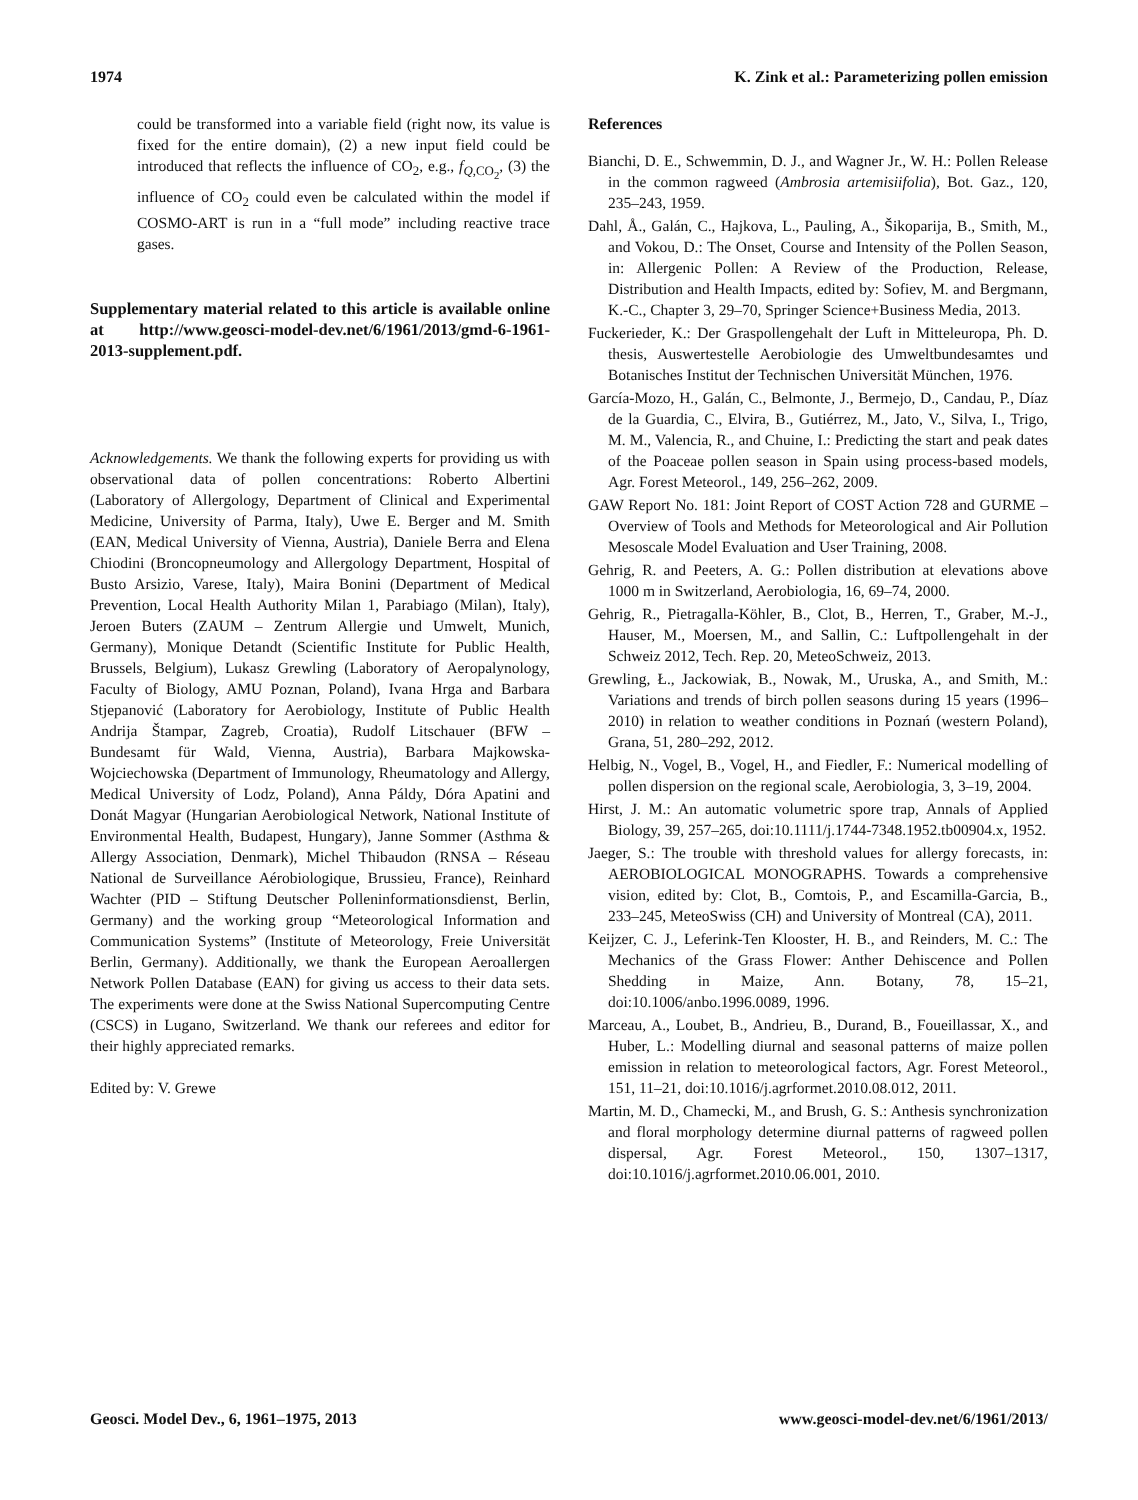1974 K. Zink et al.: Parameterizing pollen emission
could be transformed into a variable field (right now, its value is fixed for the entire domain), (2) a new input field could be introduced that reflects the influence of CO<sub>2</sub>, e.g., f<sub>Q,CO<sub>2</sub></sub>, (3) the influence of CO<sub>2</sub> could even be calculated within the model if COSMO-ART is run in a “full mode” including reactive trace gases.
Supplementary material related to this article is available online at http://www.geosci-model-dev.net/6/1961/2013/gmd-6-1961-2013-supplement.pdf.
Acknowledgements. We thank the following experts for providing us with observational data of pollen concentrations: Roberto Albertini (Laboratory of Allergology, Department of Clinical and Experimental Medicine, University of Parma, Italy), Uwe E. Berger and M. Smith (EAN, Medical University of Vienna, Austria), Daniele Berra and Elena Chiodini (Broncopneumology and Allergology Department, Hospital of Busto Arsizio, Varese, Italy), Maira Bonini (Department of Medical Prevention, Local Health Authority Milan 1, Parabiago (Milan), Italy), Jeroen Buters (ZAUM – Zentrum Allergie und Umwelt, Munich, Germany), Monique Detandt (Scientific Institute for Public Health, Brussels, Belgium), Lukasz Grewling (Laboratory of Aeropalynology, Faculty of Biology, AMU Poznan, Poland), Ivana Hrga and Barbara Stjepanović (Laboratory for Aerobiology, Institute of Public Health Andrija Štampar, Zagreb, Croatia), Rudolf Litschauer (BFW – Bundesamt für Wald, Vienna, Austria), Barbara Majkowska-Wojciechowska (Department of Immunology, Rheumatology and Allergy, Medical University of Lodz, Poland), Anna Páldy, Dóra Apatini and Donát Magyar (Hungarian Aerobiological Network, National Institute of Environmental Health, Budapest, Hungary), Janne Sommer (Asthma & Allergy Association, Denmark), Michel Thibaudon (RNSA – Réseau National de Surveillance Aérobiologique, Brussieu, France), Reinhard Wachter (PID – Stiftung Deutscher Polleninformationsdienst, Berlin, Germany) and the working group “Meteorological Information and Communication Systems” (Institute of Meteorology, Freie Universität Berlin, Germany). Additionally, we thank the European Aeroallergen Network Pollen Database (EAN) for giving us access to their data sets. The experiments were done at the Swiss National Supercomputing Centre (CSCS) in Lugano, Switzerland. We thank our referees and editor for their highly appreciated remarks.
Edited by: V. Grewe
References
Bianchi, D. E., Schwemmin, D. J., and Wagner Jr., W. H.: Pollen Release in the common ragweed (Ambrosia artemisiifolia), Bot. Gaz., 120, 235–243, 1959.
Dahl, Å., Galán, C., Hajkova, L., Pauling, A., Šikoparija, B., Smith, M., and Vokou, D.: The Onset, Course and Intensity of the Pollen Season, in: Allergenic Pollen: A Review of the Production, Release, Distribution and Health Impacts, edited by: Sofiev, M. and Bergmann, K.-C., Chapter 3, 29–70, Springer Science+Business Media, 2013.
Fuckerieder, K.: Der Graspollengehalt der Luft in Mitteleuropa, Ph. D. thesis, Auswertestelle Aerobiologie des Umweltbundesamtes und Botanisches Institut der Technischen Universität München, 1976.
García-Mozo, H., Galán, C., Belmonte, J., Bermejo, D., Candau, P., Díaz de la Guardia, C., Elvira, B., Gutiérrez, M., Jato, V., Silva, I., Trigo, M. M., Valencia, R., and Chuine, I.: Predicting the start and peak dates of the Poaceae pollen season in Spain using process-based models, Agr. Forest Meteorol., 149, 256–262, 2009.
GAW Report No. 181: Joint Report of COST Action 728 and GURME – Overview of Tools and Methods for Meteorological and Air Pollution Mesoscale Model Evaluation and User Training, 2008.
Gehrig, R. and Peeters, A. G.: Pollen distribution at elevations above 1000 m in Switzerland, Aerobiologia, 16, 69–74, 2000.
Gehrig, R., Pietragalla-Köhler, B., Clot, B., Herren, T., Graber, M.-J., Hauser, M., Moersen, M., and Sallin, C.: Luftpollengehalt in der Schweiz 2012, Tech. Rep. 20, MeteoSchweiz, 2013.
Grewling, Ł., Jackowiak, B., Nowak, M., Uruska, A., and Smith, M.: Variations and trends of birch pollen seasons during 15 years (1996–2010) in relation to weather conditions in Poznań (western Poland), Grana, 51, 280–292, 2012.
Helbig, N., Vogel, B., Vogel, H., and Fiedler, F.: Numerical modelling of pollen dispersion on the regional scale, Aerobiologia, 3, 3–19, 2004.
Hirst, J. M.: An automatic volumetric spore trap, Annals of Applied Biology, 39, 257–265, doi:10.1111/j.1744-7348.1952.tb00904.x, 1952.
Jaeger, S.: The trouble with threshold values for allergy forecasts, in: AEROBIOLOGICAL MONOGRAPHS. Towards a comprehensive vision, edited by: Clot, B., Comtois, P., and Escamilla-Garcia, B., 233–245, MeteoSwiss (CH) and University of Montreal (CA), 2011.
Keijzer, C. J., Leferink-Ten Klooster, H. B., and Reinders, M. C.: The Mechanics of the Grass Flower: Anther Dehiscence and Pollen Shedding in Maize, Ann. Botany, 78, 15–21, doi:10.1006/anbo.1996.0089, 1996.
Marceau, A., Loubet, B., Andrieu, B., Durand, B., Foueillassar, X., and Huber, L.: Modelling diurnal and seasonal patterns of maize pollen emission in relation to meteorological factors, Agr. Forest Meteorol., 151, 11–21, doi:10.1016/j.agrformet.2010.08.012, 2011.
Martin, M. D., Chamecki, M., and Brush, G. S.: Anthesis synchronization and floral morphology determine diurnal patterns of ragweed pollen dispersal, Agr. Forest Meteorol., 150, 1307–1317, doi:10.1016/j.agrformet.2010.06.001, 2010.
Geosci. Model Dev., 6, 1961–1975, 2013 www.geosci-model-dev.net/6/1961/2013/